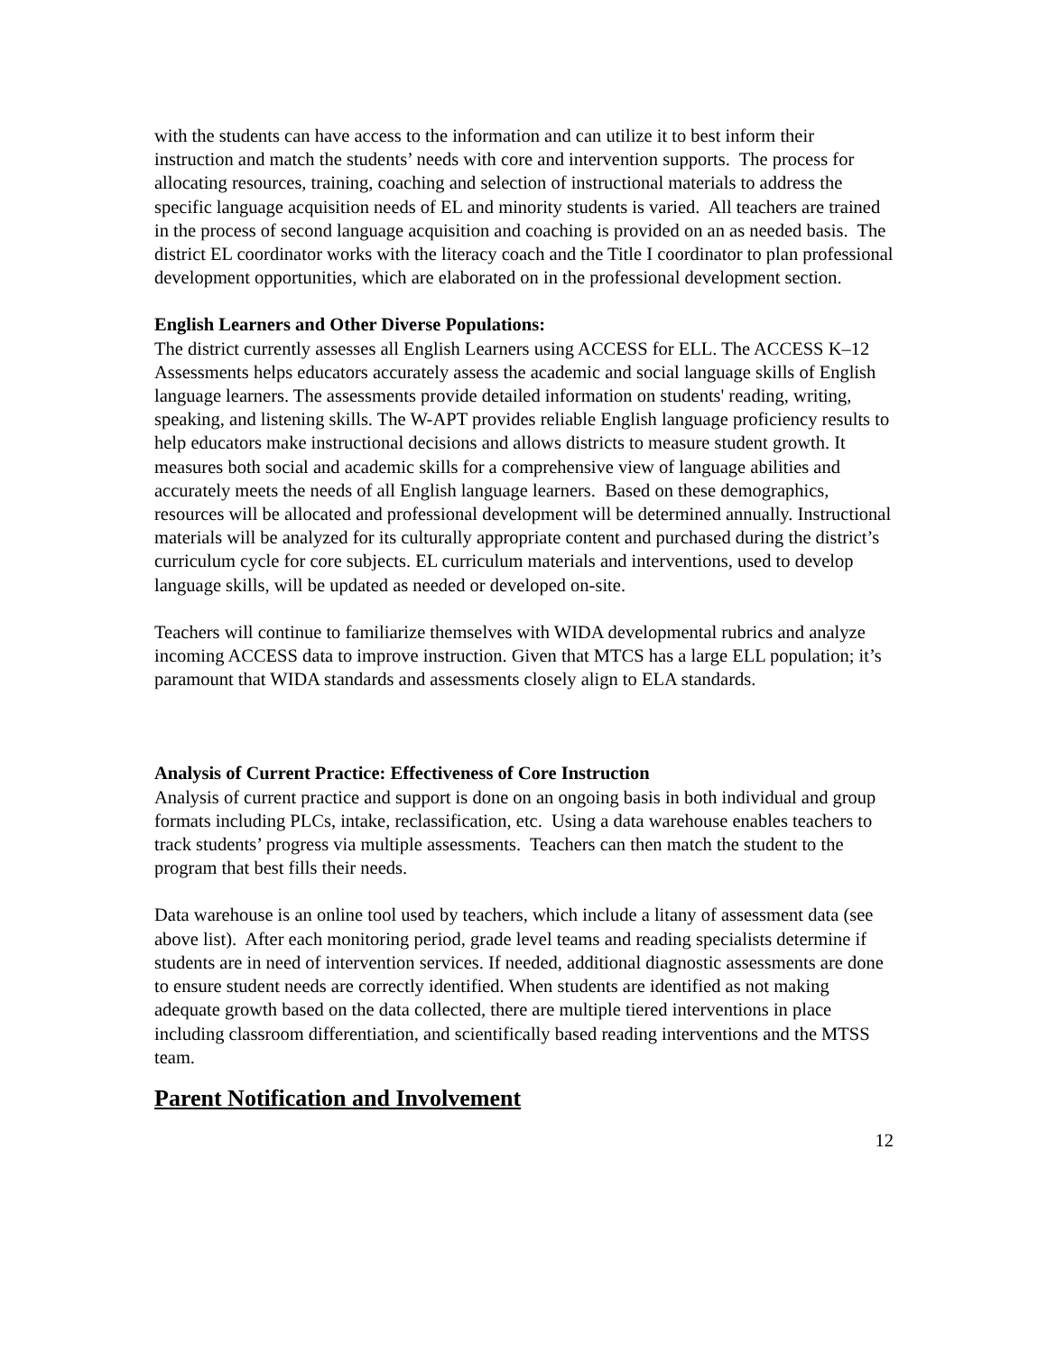with the students can have access to the information and can utilize it to best inform their instruction and match the students’ needs with core and intervention supports. The process for allocating resources, training, coaching and selection of instructional materials to address the specific language acquisition needs of EL and minority students is varied. All teachers are trained in the process of second language acquisition and coaching is provided on an as needed basis. The district EL coordinator works with the literacy coach and the Title I coordinator to plan professional development opportunities, which are elaborated on in the professional development section.
English Learners and Other Diverse Populations:
The district currently assesses all English Learners using ACCESS for ELL. The ACCESS K–12 Assessments helps educators accurately assess the academic and social language skills of English language learners. The assessments provide detailed information on students' reading, writing, speaking, and listening skills. The W-APT provides reliable English language proficiency results to help educators make instructional decisions and allows districts to measure student growth. It measures both social and academic skills for a comprehensive view of language abilities and accurately meets the needs of all English language learners. Based on these demographics, resources will be allocated and professional development will be determined annually. Instructional materials will be analyzed for its culturally appropriate content and purchased during the district’s curriculum cycle for core subjects. EL curriculum materials and interventions, used to develop language skills, will be updated as needed or developed on-site.
Teachers will continue to familiarize themselves with WIDA developmental rubrics and analyze incoming ACCESS data to improve instruction. Given that MTCS has a large ELL population; it’s paramount that WIDA standards and assessments closely align to ELA standards.
Analysis of Current Practice: Effectiveness of Core Instruction
Analysis of current practice and support is done on an ongoing basis in both individual and group formats including PLCs, intake, reclassification, etc. Using a data warehouse enables teachers to track students’ progress via multiple assessments. Teachers can then match the student to the program that best fills their needs.
Data warehouse is an online tool used by teachers, which include a litany of assessment data (see above list). After each monitoring period, grade level teams and reading specialists determine if students are in need of intervention services. If needed, additional diagnostic assessments are done to ensure student needs are correctly identified. When students are identified as not making adequate growth based on the data collected, there are multiple tiered interventions in place including classroom differentiation, and scientifically based reading interventions and the MTSS team.
Parent Notification and Involvement
12